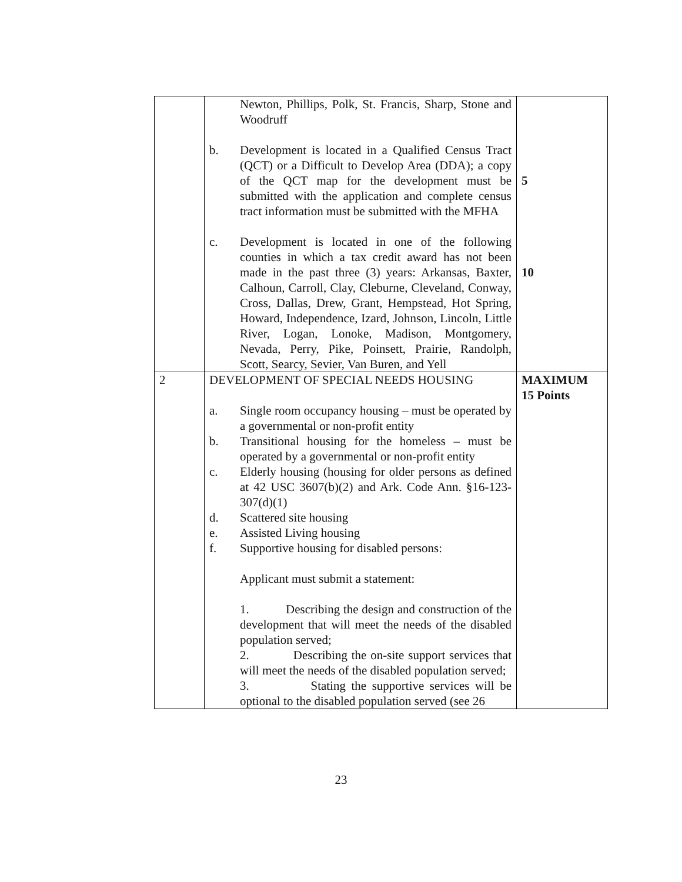| | Newton, Phillips, Polk, St. Francis, Sharp, Stone and Woodruff b. Development is located in a Qualified Census Tract (QCT) or a Difficult to Develop Area (DDA); a copy of the QCT map for the development must be submitted with the application and complete census tract information must be submitted with the MFHA c. Development is located in one of the following counties in which a tax credit award has not been made in the past three (3) years: Arkansas, Baxter, Calhoun, Carroll, Clay, Cleburne, Cleveland, Conway, Cross, Dallas, Drew, Grant, Hempstead, Hot Spring, Howard, Independence, Izard, Johnson, Lincoln, Little River, Logan, Lonoke, Madison, Montgomery, Nevada, Perry, Pike, Poinsett, Prairie, Randolph, Scott, Searcy, Sevier, Van Buren, and Yell | 5 10 |
| 2 | DEVELOPMENT OF SPECIAL NEEDS HOUSING a. Single room occupancy housing – must be operated by a governmental or non-profit entity b. Transitional housing for the homeless – must be operated by a governmental or non-profit entity c. Elderly housing (housing for older persons as defined at 42 USC 3607(b)(2) and Ark. Code Ann. §16-123-307(d)(1) d. Scattered site housing e. Assisted Living housing f. Supportive housing for disabled persons: Applicant must submit a statement: 1. Describing the design and construction of the development that will meet the needs of the disabled population served; 2. Describing the on-site support services that will meet the needs of the disabled population served; 3. Stating the supportive services will be optional to the disabled population served (see 26 | MAXIMUM 15 Points |
23